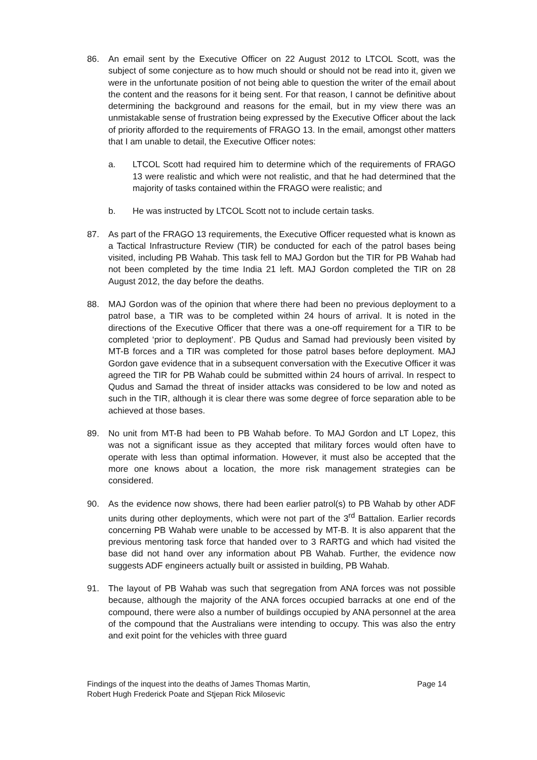86. An email sent by the Executive Officer on 22 August 2012 to LTCOL Scott, was the subject of some conjecture as to how much should or should not be read into it, given we were in the unfortunate position of not being able to question the writer of the email about the content and the reasons for it being sent. For that reason, I cannot be definitive about determining the background and reasons for the email, but in my view there was an unmistakable sense of frustration being expressed by the Executive Officer about the lack of priority afforded to the requirements of FRAGO 13. In the email, amongst other matters that I am unable to detail, the Executive Officer notes:
a. LTCOL Scott had required him to determine which of the requirements of FRAGO 13 were realistic and which were not realistic, and that he had determined that the majority of tasks contained within the FRAGO were realistic; and
b. He was instructed by LTCOL Scott not to include certain tasks.
87. As part of the FRAGO 13 requirements, the Executive Officer requested what is known as a Tactical Infrastructure Review (TIR) be conducted for each of the patrol bases being visited, including PB Wahab. This task fell to MAJ Gordon but the TIR for PB Wahab had not been completed by the time India 21 left. MAJ Gordon completed the TIR on 28 August 2012, the day before the deaths.
88. MAJ Gordon was of the opinion that where there had been no previous deployment to a patrol base, a TIR was to be completed within 24 hours of arrival. It is noted in the directions of the Executive Officer that there was a one-off requirement for a TIR to be completed ‘prior to deployment’. PB Qudus and Samad had previously been visited by MT-B forces and a TIR was completed for those patrol bases before deployment. MAJ Gordon gave evidence that in a subsequent conversation with the Executive Officer it was agreed the TIR for PB Wahab could be submitted within 24 hours of arrival. In respect to Qudus and Samad the threat of insider attacks was considered to be low and noted as such in the TIR, although it is clear there was some degree of force separation able to be achieved at those bases.
89. No unit from MT-B had been to PB Wahab before. To MAJ Gordon and LT Lopez, this was not a significant issue as they accepted that military forces would often have to operate with less than optimal information. However, it must also be accepted that the more one knows about a location, the more risk management strategies can be considered.
90. As the evidence now shows, there had been earlier patrol(s) to PB Wahab by other ADF units during other deployments, which were not part of the 3<sup>rd</sup> Battalion. Earlier records concerning PB Wahab were unable to be accessed by MT-B. It is also apparent that the previous mentoring task force that handed over to 3 RARTG and which had visited the base did not hand over any information about PB Wahab. Further, the evidence now suggests ADF engineers actually built or assisted in building, PB Wahab.
91. The layout of PB Wahab was such that segregation from ANA forces was not possible because, although the majority of the ANA forces occupied barracks at one end of the compound, there were also a number of buildings occupied by ANA personnel at the area of the compound that the Australians were intending to occupy. This was also the entry and exit point for the vehicles with three guard
Findings of the inquest into the deaths of James Thomas Martin,
Robert Hugh Frederick Poate and Stjepan Rick Milosevic
Page 14